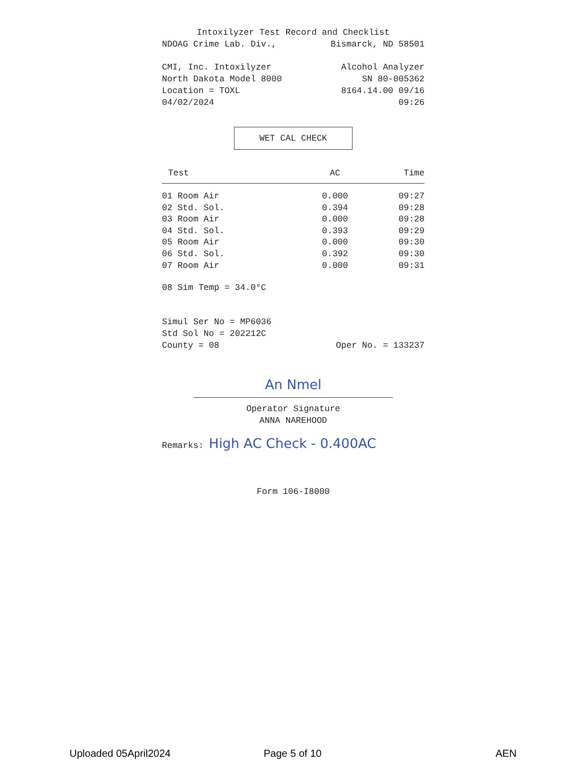Intoxilyzer Test Record and Checklist
NDOAG Crime Lab. Div., Bismarck, ND 58501
CMI, Inc. Intoxilyzer Alcohol Analyzer
North Dakota Model 8000 SN 80-005362
Location = TOXL 8164.14.00 09/16
04/02/2024 09:26
WET CAL CHECK
| Test | AC | Time |
| --- | --- | --- |
| 01 Room Air | 0.000 | 09:27 |
| 02 Std. Sol. | 0.394 | 09:28 |
| 03 Room Air | 0.000 | 09:28 |
| 04 Std. Sol. | 0.393 | 09:29 |
| 05 Room Air | 0.000 | 09:30 |
| 06 Std. Sol. | 0.392 | 09:30 |
| 07 Room Air | 0.000 | 09:31 |
08 Sim Temp = 34.0°C
Simul Ser No = MP6036
Std Sol No = 202212C
County = 08 Oper No. = 133237
An Nmel
Operator Signature
ANNA NAREHOOD
Remarks: High AC Check - 0.400AC
Form 106-I8000
Uploaded 05April2024 Page 5 of 10 AEN